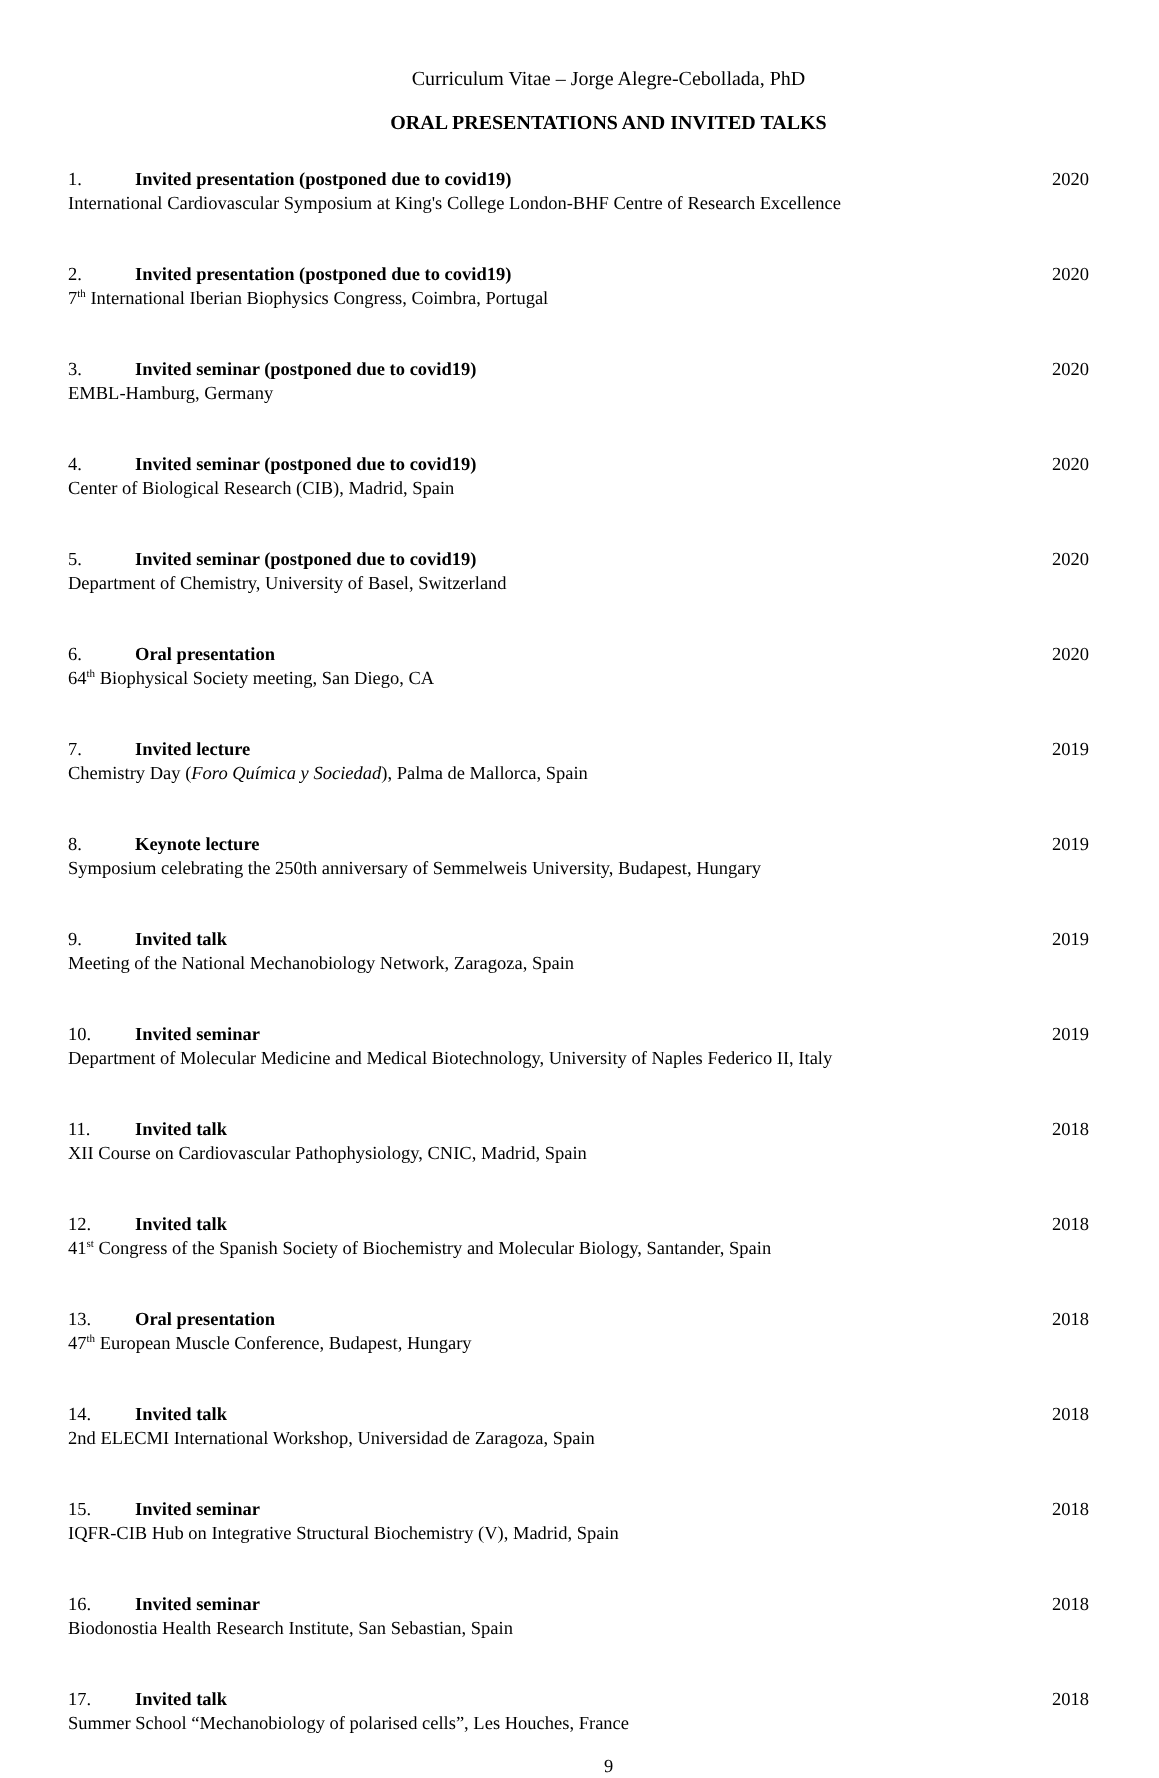Curriculum Vitae – Jorge Alegre-Cebollada, PhD
ORAL PRESENTATIONS AND INVITED TALKS
1. Invited presentation (postponed due to covid19) 2020
International Cardiovascular Symposium at King's College London-BHF Centre of Research Excellence
2. Invited presentation (postponed due to covid19) 2020
7<sup>th</sup> International Iberian Biophysics Congress, Coimbra, Portugal
3. Invited seminar (postponed due to covid19) 2020
EMBL-Hamburg, Germany
4. Invited seminar (postponed due to covid19) 2020
Center of Biological Research (CIB), Madrid, Spain
5. Invited seminar (postponed due to covid19) 2020
Department of Chemistry, University of Basel, Switzerland
6. Oral presentation 2020
64<sup>th</sup> Biophysical Society meeting, San Diego, CA
7. Invited lecture 2019
Chemistry Day (Foro Química y Sociedad), Palma de Mallorca, Spain
8. Keynote lecture 2019
Symposium celebrating the 250th anniversary of Semmelweis University, Budapest, Hungary
9. Invited talk 2019
Meeting of the National Mechanobiology Network, Zaragoza, Spain
10. Invited seminar 2019
Department of Molecular Medicine and Medical Biotechnology, University of Naples Federico II, Italy
11. Invited talk 2018
XII Course on Cardiovascular Pathophysiology, CNIC, Madrid, Spain
12. Invited talk 2018
41<sup>st</sup> Congress of the Spanish Society of Biochemistry and Molecular Biology, Santander, Spain
13. Oral presentation 2018
47<sup>th</sup> European Muscle Conference, Budapest, Hungary
14. Invited talk 2018
2nd ELECMI International Workshop, Universidad de Zaragoza, Spain
15. Invited seminar 2018
IQFR-CIB Hub on Integrative Structural Biochemistry (V), Madrid, Spain
16. Invited seminar 2018
Biodonostia Health Research Institute, San Sebastian, Spain
17. Invited talk 2018
Summer School “Mechanobiology of polarised cells”, Les Houches, France
9